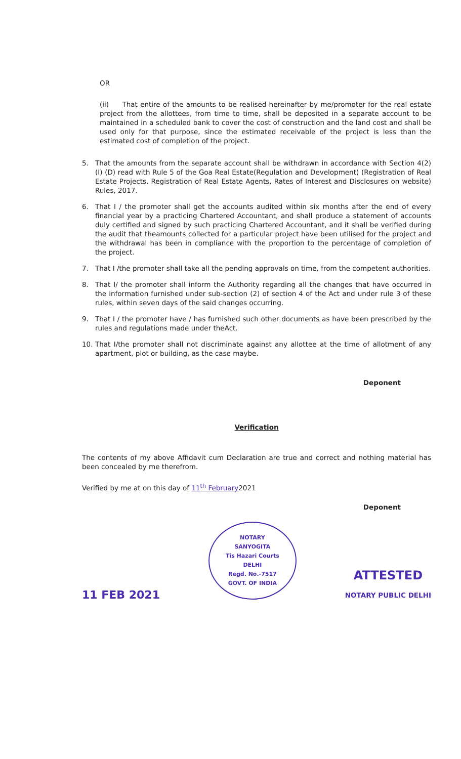OR
(ii) That entire of the amounts to be realised hereinafter by me/promoter for the real estate project from the allottees, from time to time, shall be deposited in a separate account to be maintained in a scheduled bank to cover the cost of construction and the land cost and shall be used only for that purpose, since the estimated receivable of the project is less than the estimated cost of completion of the project.
5. That the amounts from the separate account shall be withdrawn in accordance with Section 4(2)(I) (D) read with Rule 5 of the Goa Real Estate(Regulation and Development) (Registration of Real Estate Projects, Registration of Real Estate Agents, Rates of Interest and Disclosures on website) Rules, 2017.
6. That I / the promoter shall get the accounts audited within six months after the end of every financial year by a practicing Chartered Accountant, and shall produce a statement of accounts duly certified and signed by such practicing Chartered Accountant, and it shall be verified during the audit that theamounts collected for a particular project have been utilised for the project and the withdrawal has been in compliance with the proportion to the percentage of completion of the project.
7. That I /the promoter shall take all the pending approvals on time, from the competent authorities.
8. That I/ the promoter shall inform the Authority regarding all the changes that have occurred in the information furnished under sub-section (2) of section 4 of the Act and under rule 3 of these rules, within seven days of the said changes occurring.
9. That I / the promoter have / has furnished such other documents as have been prescribed by the rules and regulations made under theAct.
10. That I/the promoter shall not discriminate against any allottee at the time of allotment of any apartment, plot or building, as the case maybe.
Deponent
Verification
The contents of my above Affidavit cum Declaration are true and correct and nothing material has been concealed by me therefrom.
Verified by me at on this day of 11<sup>th</sup> February2021
Deponent
11 FEB 2021 NOTARY
SANYOGITA
Tis Hazari Courts
DELHI
Regd. No.-7517
GOVT. OF INDIA ATTESTED
NOTARY PUBLIC DELHI